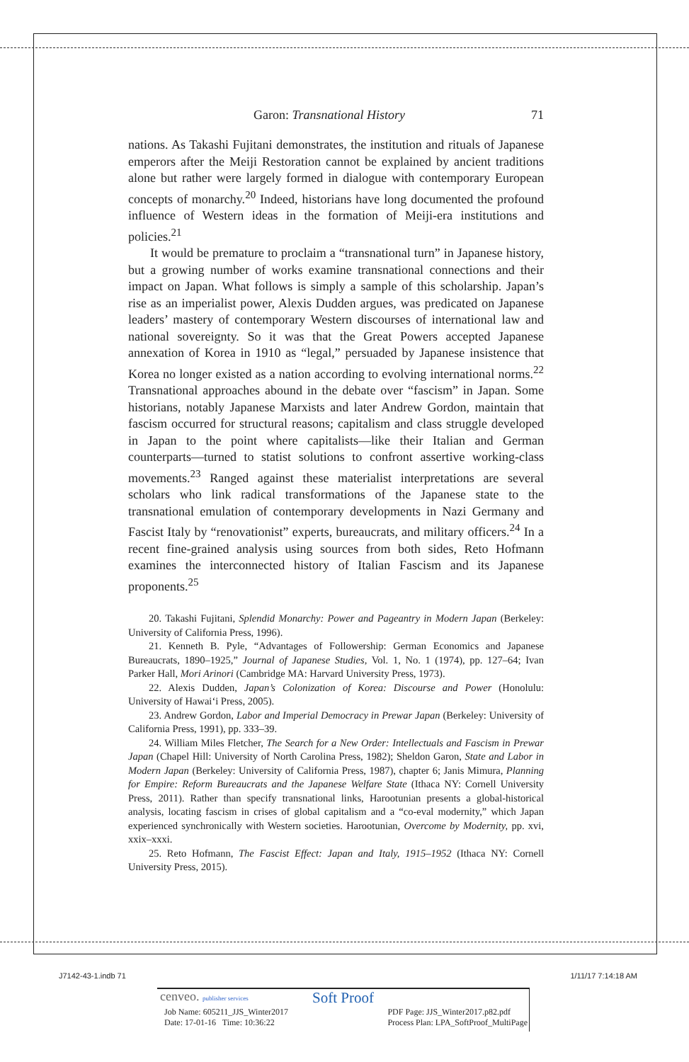Garon: Transnational History 71
nations. As Takashi Fujitani demonstrates, the institution and rituals of Japanese emperors after the Meiji Restoration cannot be explained by ancient traditions alone but rather were largely formed in dialogue with contemporary European concepts of monarchy.<sup>20</sup> Indeed, historians have long documented the profound influence of Western ideas in the formation of Meiji-era institutions and policies.<sup>21</sup>
It would be premature to proclaim a “transnational turn” in Japanese history, but a growing number of works examine transnational connections and their impact on Japan. What follows is simply a sample of this scholarship. Japan’s rise as an imperialist power, Alexis Dudden argues, was predicated on Japanese leaders’ mastery of contemporary Western discourses of international law and national sovereignty. So it was that the Great Powers accepted Japanese annexation of Korea in 1910 as “legal,” persuaded by Japanese insistence that Korea no longer existed as a nation according to evolving international norms.<sup>22</sup> Transnational approaches abound in the debate over “fascism” in Japan. Some historians, notably Japanese Marxists and later Andrew Gordon, maintain that fascism occurred for structural reasons; capitalism and class struggle developed in Japan to the point where capitalists—like their Italian and German counterparts—turned to statist solutions to confront assertive working-class movements.<sup>23</sup> Ranged against these materialist interpretations are several scholars who link radical transformations of the Japanese state to the transnational emulation of contemporary developments in Nazi Germany and Fascist Italy by “renovationist” experts, bureaucrats, and military officers.<sup>24</sup> In a recent fine-grained analysis using sources from both sides, Reto Hofmann examines the interconnected history of Italian Fascism and its Japanese proponents.<sup>25</sup>
20. Takashi Fujitani, Splendid Monarchy: Power and Pageantry in Modern Japan (Berkeley: University of California Press, 1996).
21. Kenneth B. Pyle, “Advantages of Followership: German Economics and Japanese Bureaucrats, 1890–1925,” Journal of Japanese Studies, Vol. 1, No. 1 (1974), pp. 127–64; Ivan Parker Hall, Mori Arinori (Cambridge MA: Harvard University Press, 1973).
22. Alexis Dudden, Japan’s Colonization of Korea: Discourse and Power (Honolulu: University of Hawai‘i Press, 2005).
23. Andrew Gordon, Labor and Imperial Democracy in Prewar Japan (Berkeley: University of California Press, 1991), pp. 333–39.
24. William Miles Fletcher, The Search for a New Order: Intellectuals and Fascism in Prewar Japan (Chapel Hill: University of North Carolina Press, 1982); Sheldon Garon, State and Labor in Modern Japan (Berkeley: University of California Press, 1987), chapter 6; Janis Mimura, Planning for Empire: Reform Bureaucrats and the Japanese Welfare State (Ithaca NY: Cornell University Press, 2011). Rather than specify transnational links, Harootunian presents a global-historical analysis, locating fascism in crises of global capitalism and a “co-eval modernity,” which Japan experienced synchronically with Western societies. Harootunian, Overcome by Modernity, pp. xvi, xxix–xxxi.
25. Reto Hofmann, The Fascist Effect: Japan and Italy, 1915–1952 (Ithaca NY: Cornell University Press, 2015).
J7142-43-1.indb 71 1/11/17 7:14:18 AM
cenveo. publisher services Soft Proof
Job Name: 605211_JJS_Winter2017
Date: 17-01-16 Time: 10:36:22 PDF Page: JJS_Winter2017.p82.pdf
Process Plan: LPA_SoftProof_MultiPage